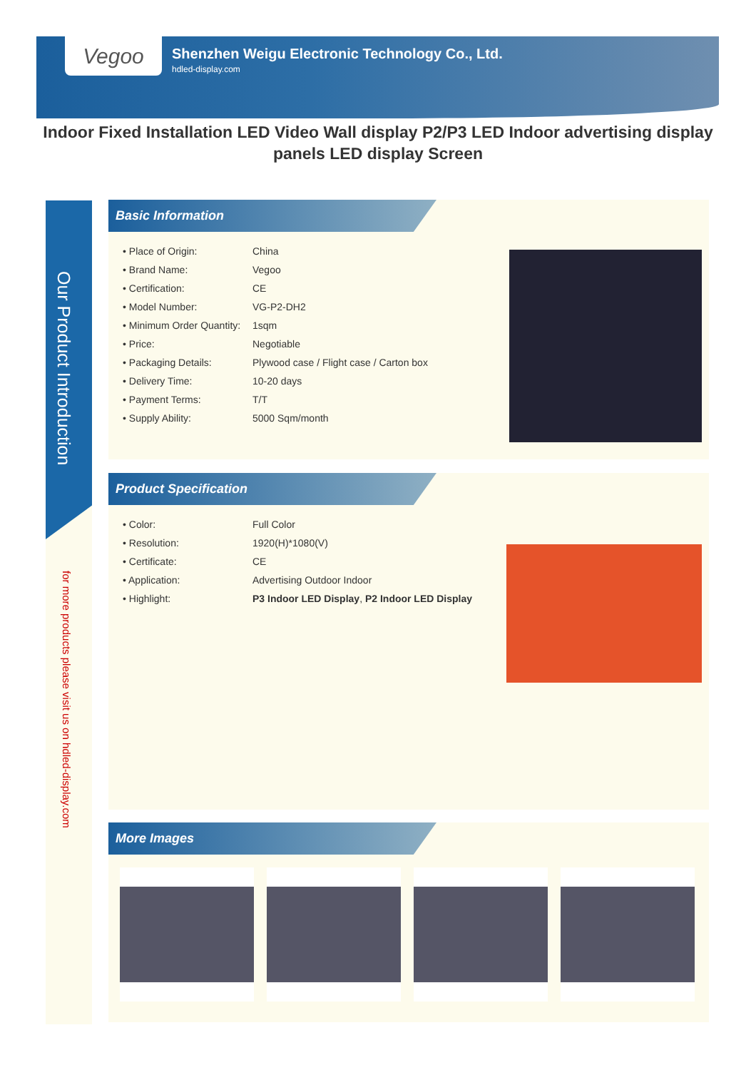Vegoo
Shenzhen Weigu Electronic Technology Co., Ltd.
hdled-display.com
Indoor Fixed Installation LED Video Wall display P2/P3 LED Indoor advertising display panels LED display Screen
Our Product Introduction
for more products please visit us on hdled-display.com
Basic Information
| • Place of Origin: | China |
| • Brand Name: | Vegoo |
| • Certification: | CE |
| • Model Number: | VG-P2-DH2 |
| • Minimum Order Quantity: | 1sqm |
| • Price: | Negotiable |
| • Packaging Details: | Plywood case / Flight case / Carton box |
| • Delivery Time: | 10-20 days |
| • Payment Terms: | T/T |
| • Supply Ability: | 5000 Sqm/month |
Product Specification
| • Color: | Full Color |
| • Resolution: | 1920(H)*1080(V) |
| • Certificate: | CE |
| • Application: | Advertising Outdoor Indoor |
| • Highlight: | P3 Indoor LED Display , P2 Indoor LED Display |
More Images